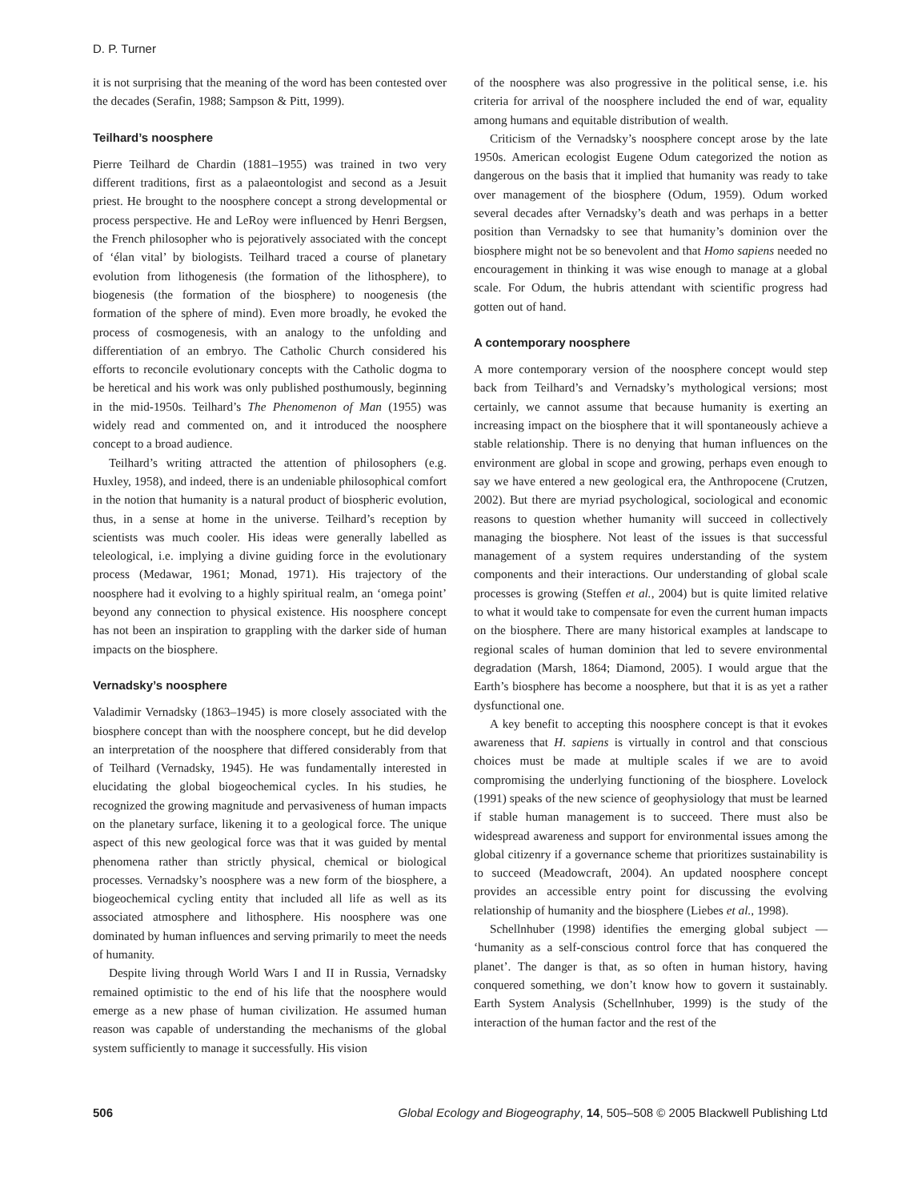D. P. Turner
it is not surprising that the meaning of the word has been contested over the decades (Serafin, 1988; Sampson & Pitt, 1999).
Teilhard’s noosphere
Pierre Teilhard de Chardin (1881–1955) was trained in two very different traditions, first as a palaeontologist and second as a Jesuit priest. He brought to the noosphere concept a strong developmental or process perspective. He and LeRoy were influenced by Henri Bergsen, the French philosopher who is pejoratively associated with the concept of ‘élan vital’ by biologists. Teilhard traced a course of planetary evolution from lithogenesis (the formation of the lithosphere), to biogenesis (the formation of the biosphere) to noogenesis (the formation of the sphere of mind). Even more broadly, he evoked the process of cosmogenesis, with an analogy to the unfolding and differentiation of an embryo. The Catholic Church considered his efforts to reconcile evolutionary concepts with the Catholic dogma to be heretical and his work was only published posthumously, beginning in the mid-1950s. Teilhard’s The Phenomenon of Man (1955) was widely read and commented on, and it introduced the noosphere concept to a broad audience.
Teilhard’s writing attracted the attention of philosophers (e.g. Huxley, 1958), and indeed, there is an undeniable philosophical comfort in the notion that humanity is a natural product of biospheric evolution, thus, in a sense at home in the universe. Teilhard’s reception by scientists was much cooler. His ideas were generally labelled as teleological, i.e. implying a divine guiding force in the evolutionary process (Medawar, 1961; Monad, 1971). His trajectory of the noosphere had it evolving to a highly spiritual realm, an ‘omega point’ beyond any connection to physical existence. His noosphere concept has not been an inspiration to grappling with the darker side of human impacts on the biosphere.
Vernadsky’s noosphere
Valadimir Vernadsky (1863–1945) is more closely associated with the biosphere concept than with the noosphere concept, but he did develop an interpretation of the noosphere that differed considerably from that of Teilhard (Vernadsky, 1945). He was fundamentally interested in elucidating the global biogeochemical cycles. In his studies, he recognized the growing magnitude and pervasiveness of human impacts on the planetary surface, likening it to a geological force. The unique aspect of this new geological force was that it was guided by mental phenomena rather than strictly physical, chemical or biological processes. Vernadsky’s noosphere was a new form of the biosphere, a biogeochemical cycling entity that included all life as well as its associated atmosphere and lithosphere. His noosphere was one dominated by human influences and serving primarily to meet the needs of humanity.
Despite living through World Wars I and II in Russia, Vernadsky remained optimistic to the end of his life that the noosphere would emerge as a new phase of human civilization. He assumed human reason was capable of understanding the mechanisms of the global system sufficiently to manage it successfully. His vision
of the noosphere was also progressive in the political sense, i.e. his criteria for arrival of the noosphere included the end of war, equality among humans and equitable distribution of wealth.
Criticism of the Vernadsky’s noosphere concept arose by the late 1950s. American ecologist Eugene Odum categorized the notion as dangerous on the basis that it implied that humanity was ready to take over management of the biosphere (Odum, 1959). Odum worked several decades after Vernadsky’s death and was perhaps in a better position than Vernadsky to see that humanity’s dominion over the biosphere might not be so benevolent and that Homo sapiens needed no encouragement in thinking it was wise enough to manage at a global scale. For Odum, the hubris attendant with scientific progress had gotten out of hand.
A contemporary noosphere
A more contemporary version of the noosphere concept would step back from Teilhard’s and Vernadsky’s mythological versions; most certainly, we cannot assume that because humanity is exerting an increasing impact on the biosphere that it will spontaneously achieve a stable relationship. There is no denying that human influences on the environment are global in scope and growing, perhaps even enough to say we have entered a new geological era, the Anthropocene (Crutzen, 2002). But there are myriad psychological, sociological and economic reasons to question whether humanity will succeed in collectively managing the biosphere. Not least of the issues is that successful management of a system requires understanding of the system components and their interactions. Our understanding of global scale processes is growing (Steffen et al., 2004) but is quite limited relative to what it would take to compensate for even the current human impacts on the biosphere. There are many historical examples at landscape to regional scales of human dominion that led to severe environmental degradation (Marsh, 1864; Diamond, 2005). I would argue that the Earth’s biosphere has become a noosphere, but that it is as yet a rather dysfunctional one.
A key benefit to accepting this noosphere concept is that it evokes awareness that H. sapiens is virtually in control and that conscious choices must be made at multiple scales if we are to avoid compromising the underlying functioning of the biosphere. Lovelock (1991) speaks of the new science of geophysiology that must be learned if stable human management is to succeed. There must also be widespread awareness and support for environmental issues among the global citizenry if a governance scheme that prioritizes sustainability is to succeed (Meadowcraft, 2004). An updated noosphere concept provides an accessible entry point for discussing the evolving relationship of humanity and the biosphere (Liebes et al., 1998).
Schellnhuber (1998) identifies the emerging global subject — ‘humanity as a self-conscious control force that has conquered the planet’. The danger is that, as so often in human history, having conquered something, we don’t know how to govern it sustainably. Earth System Analysis (Schellnhuber, 1999) is the study of the interaction of the human factor and the rest of the
506 Global Ecology and Biogeography, 14, 505–508 © 2005 Blackwell Publishing Ltd